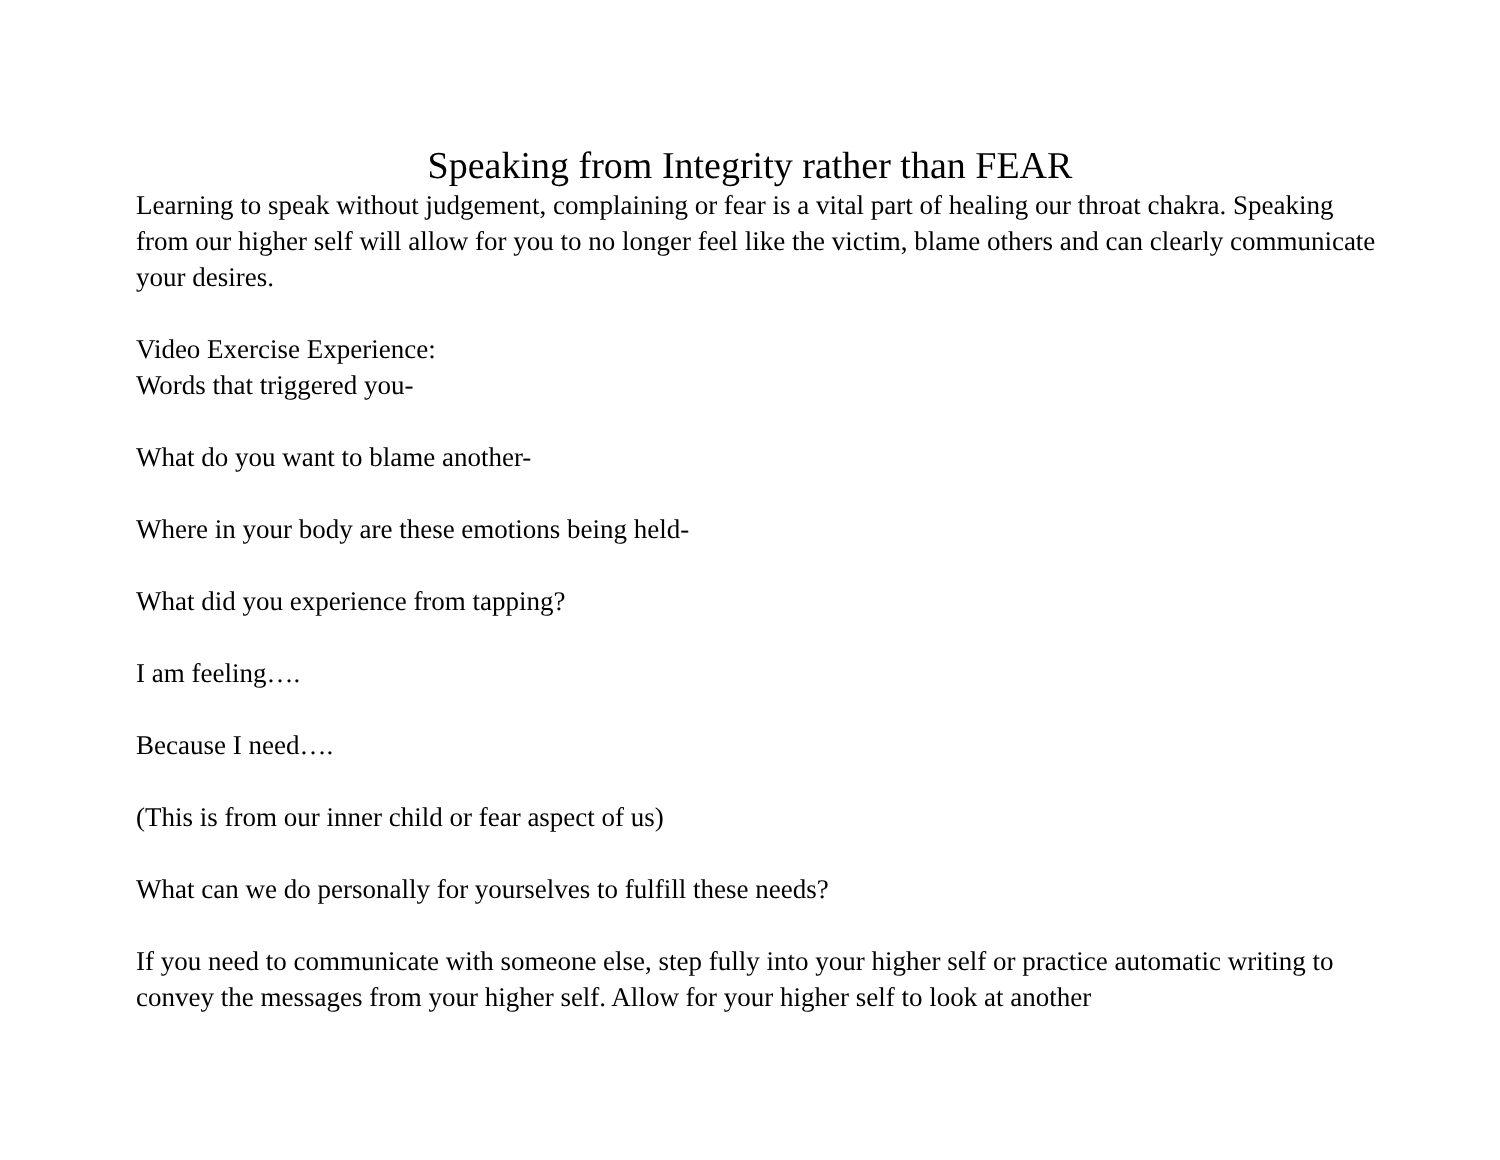Speaking from Integrity rather than FEAR
Learning to speak without judgement, complaining or fear is a vital part of healing our throat chakra. Speaking from our higher self will allow for you to no longer feel like the victim, blame others and can clearly communicate your desires.
Video Exercise Experience:
Words that triggered you-
What do you want to blame another-
Where in your body are these emotions being held-
What did you experience from tapping?
I am feeling….
Because I need….
(This is from our inner child or fear aspect of us)
What can we do personally for yourselves to fulfill these needs?
If you need to communicate with someone else, step fully into your higher self or practice automatic writing to convey the messages from your higher self. Allow for your higher self to look at another